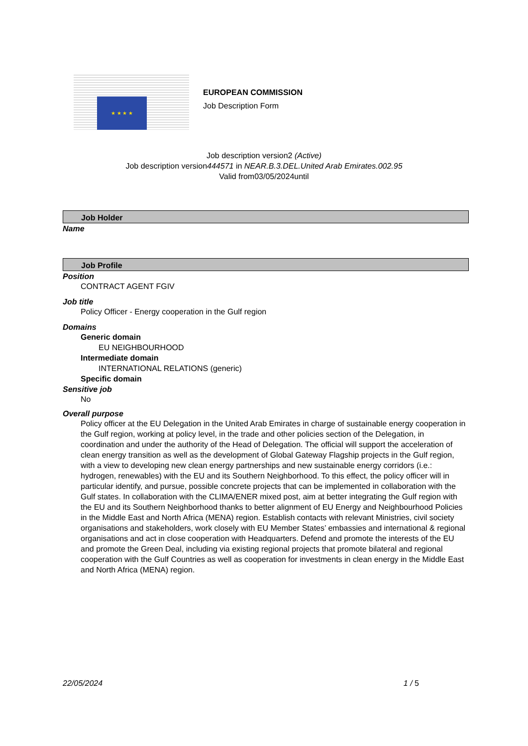★ ★ ★ ★
EUROPEAN COMMISSION
Job Description Form
Job description version2 (Active)
Job description version444571 in NEAR.B.3.DEL.United Arab Emirates.002.95
Valid from03/05/2024until
Job Holder
Name
Job Profile
Position
CONTRACT AGENT FGIV
Job title
Policy Officer - Energy cooperation in the Gulf region
Domains
Generic domain
EU NEIGHBOURHOOD
Intermediate domain
INTERNATIONAL RELATIONS (generic)
Specific domain
Sensitive job
No
Overall purpose
Policy officer at the EU Delegation in the United Arab Emirates in charge of sustainable energy cooperation in the Gulf region, working at policy level, in the trade and other policies section of the Delegation, in coordination and under the authority of the Head of Delegation. The official will support the acceleration of clean energy transition as well as the development of Global Gateway Flagship projects in the Gulf region, with a view to developing new clean energy partnerships and new sustainable energy corridors (i.e.: hydrogen, renewables) with the EU and its Southern Neighborhood. To this effect, the policy officer will in particular identify, and pursue, possible concrete projects that can be implemented in collaboration with the Gulf states. In collaboration with the CLIMA/ENER mixed post, aim at better integrating the Gulf region with the EU and its Southern Neighborhood thanks to better alignment of EU Energy and Neighbourhood Policies in the Middle East and North Africa (MENA) region. Establish contacts with relevant Ministries, civil society organisations and stakeholders, work closely with EU Member States’ embassies and international & regional organisations and act in close cooperation with Headquarters. Defend and promote the interests of the EU and promote the Green Deal, including via existing regional projects that promote bilateral and regional cooperation with the Gulf Countries as well as cooperation for investments in clean energy in the Middle East and North Africa (MENA) region.
22/05/2024 1 / 5